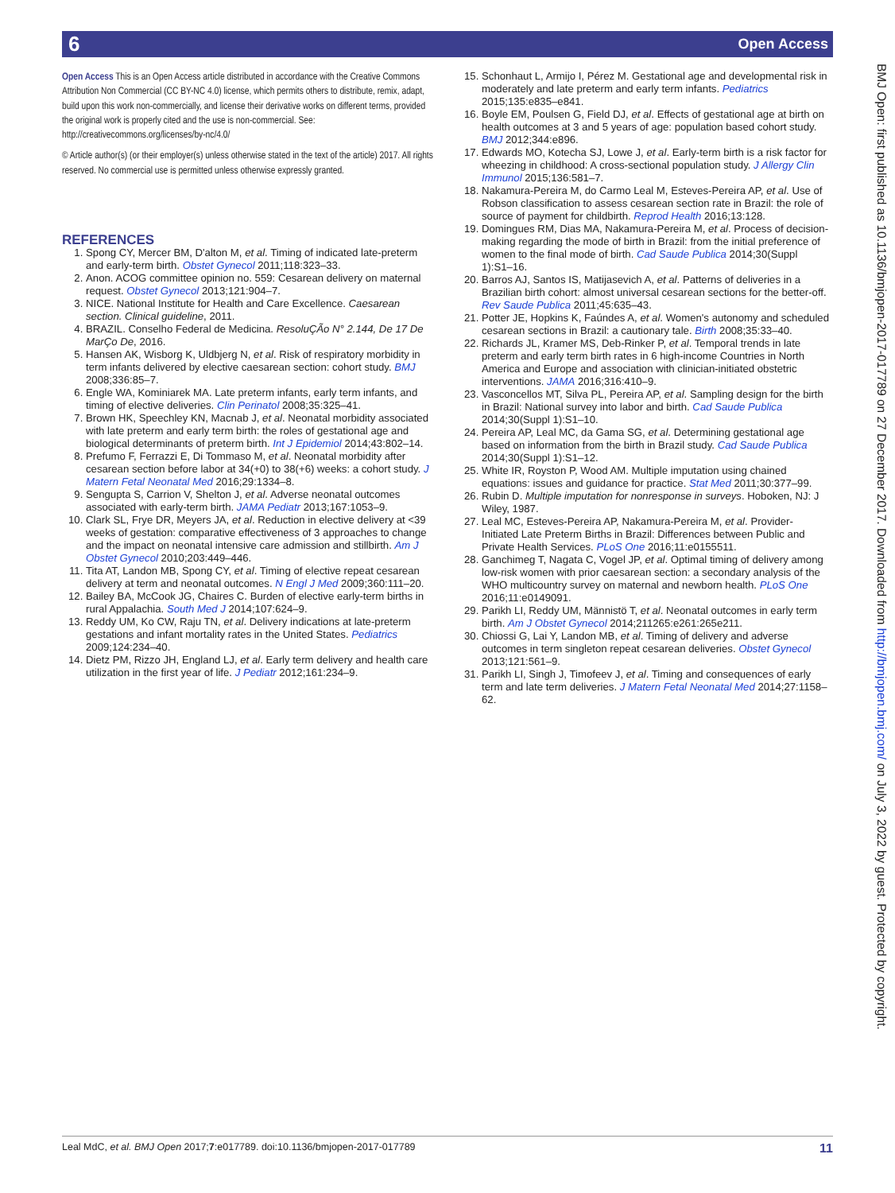6 Open Access
BMJ Open: first published as 10.1136/bmjopen-2017-017789 on 27 December 2017. Downloaded from http://bmjopen.bmj.com/ on July 3, 2022 by guest. Protected by copyright.
Open Access This is an Open Access article distributed in accordance with the Creative Commons Attribution Non Commercial (CC BY-NC 4.0) license, which permits others to distribute, remix, adapt, build upon this work non-commercially, and license their derivative works on different terms, provided the original work is properly cited and the use is non-commercial. See: http://creativecommons.org/licenses/by-nc/4.0/
© Article author(s) (or their employer(s) unless otherwise stated in the text of the article) 2017. All rights reserved. No commercial use is permitted unless otherwise expressly granted.
REFERENCES
1. Spong CY, Mercer BM, D'alton M, et al. Timing of indicated late-preterm and early-term birth. Obstet Gynecol 2011;118:323–33.
2. Anon. ACOG committee opinion no. 559: Cesarean delivery on maternal request. Obstet Gynecol 2013;121:904–7.
3. NICE. National Institute for Health and Care Excellence. Caesarean section. Clinical guideline, 2011.
4. BRAZIL. Conselho Federal de Medicina. ResoluÇÃo N° 2.144, De 17 De MarÇo De, 2016.
5. Hansen AK, Wisborg K, Uldbjerg N, et al. Risk of respiratory morbidity in term infants delivered by elective caesarean section: cohort study. BMJ 2008;336:85–7.
6. Engle WA, Kominiarek MA. Late preterm infants, early term infants, and timing of elective deliveries. Clin Perinatol 2008;35:325–41.
7. Brown HK, Speechley KN, Macnab J, et al. Neonatal morbidity associated with late preterm and early term birth: the roles of gestational age and biological determinants of preterm birth. Int J Epidemiol 2014;43:802–14.
8. Prefumo F, Ferrazzi E, Di Tommaso M, et al. Neonatal morbidity after cesarean section before labor at 34(+0) to 38(+6) weeks: a cohort study. J Matern Fetal Neonatal Med 2016;29:1334–8.
9. Sengupta S, Carrion V, Shelton J, et al. Adverse neonatal outcomes associated with early-term birth. JAMA Pediatr 2013;167:1053–9.
10. Clark SL, Frye DR, Meyers JA, et al. Reduction in elective delivery at <39 weeks of gestation: comparative effectiveness of 3 approaches to change and the impact on neonatal intensive care admission and stillbirth. Am J Obstet Gynecol 2010;203:449–446.
11. Tita AT, Landon MB, Spong CY, et al. Timing of elective repeat cesarean delivery at term and neonatal outcomes. N Engl J Med 2009;360:111–20.
12. Bailey BA, McCook JG, Chaires C. Burden of elective early-term births in rural Appalachia. South Med J 2014;107:624–9.
13. Reddy UM, Ko CW, Raju TN, et al. Delivery indications at late-preterm gestations and infant mortality rates in the United States. Pediatrics 2009;124:234–40.
14. Dietz PM, Rizzo JH, England LJ, et al. Early term delivery and health care utilization in the first year of life. J Pediatr 2012;161:234–9.
15. Schonhaut L, Armijo I, Pérez M. Gestational age and developmental risk in moderately and late preterm and early term infants. Pediatrics 2015;135:e835–e841.
16. Boyle EM, Poulsen G, Field DJ, et al. Effects of gestational age at birth on health outcomes at 3 and 5 years of age: population based cohort study. BMJ 2012;344:e896.
17. Edwards MO, Kotecha SJ, Lowe J, et al. Early-term birth is a risk factor for wheezing in childhood: A cross-sectional population study. J Allergy Clin Immunol 2015;136:581–7.
18. Nakamura-Pereira M, do Carmo Leal M, Esteves-Pereira AP, et al. Use of Robson classification to assess cesarean section rate in Brazil: the role of source of payment for childbirth. Reprod Health 2016;13:128.
19. Domingues RM, Dias MA, Nakamura-Pereira M, et al. Process of decision-making regarding the mode of birth in Brazil: from the initial preference of women to the final mode of birth. Cad Saude Publica 2014;30(Suppl 1):S1–16.
20. Barros AJ, Santos IS, Matijasevich A, et al. Patterns of deliveries in a Brazilian birth cohort: almost universal cesarean sections for the better-off. Rev Saude Publica 2011;45:635–43.
21. Potter JE, Hopkins K, Faúndes A, et al. Women's autonomy and scheduled cesarean sections in Brazil: a cautionary tale. Birth 2008;35:33–40.
22. Richards JL, Kramer MS, Deb-Rinker P, et al. Temporal trends in late preterm and early term birth rates in 6 high-income Countries in North America and Europe and association with clinician-initiated obstetric interventions. JAMA 2016;316:410–9.
23. Vasconcellos MT, Silva PL, Pereira AP, et al. Sampling design for the birth in Brazil: National survey into labor and birth. Cad Saude Publica 2014;30(Suppl 1):S1–10.
24. Pereira AP, Leal MC, da Gama SG, et al. Determining gestational age based on information from the birth in Brazil study. Cad Saude Publica 2014;30(Suppl 1):S1–12.
25. White IR, Royston P, Wood AM. Multiple imputation using chained equations: issues and guidance for practice. Stat Med 2011;30:377–99.
26. Rubin D. Multiple imputation for nonresponse in surveys. Hoboken, NJ: J Wiley, 1987.
27. Leal MC, Esteves-Pereira AP, Nakamura-Pereira M, et al. Provider-Initiated Late Preterm Births in Brazil: Differences between Public and Private Health Services. PLoS One 2016;11:e0155511.
28. Ganchimeg T, Nagata C, Vogel JP, et al. Optimal timing of delivery among low-risk women with prior caesarean section: a secondary analysis of the WHO multicountry survey on maternal and newborn health. PLoS One 2016;11:e0149091.
29. Parikh LI, Reddy UM, Männistö T, et al. Neonatal outcomes in early term birth. Am J Obstet Gynecol 2014;211265:e261:265e211.
30. Chiossi G, Lai Y, Landon MB, et al. Timing of delivery and adverse outcomes in term singleton repeat cesarean deliveries. Obstet Gynecol 2013;121:561–9.
31. Parikh LI, Singh J, Timofeev J, et al. Timing and consequences of early term and late term deliveries. J Matern Fetal Neonatal Med 2014;27:1158–62.
Leal MdC, et al. BMJ Open 2017;7:e017789. doi:10.1136/bmjopen-2017-017789 11